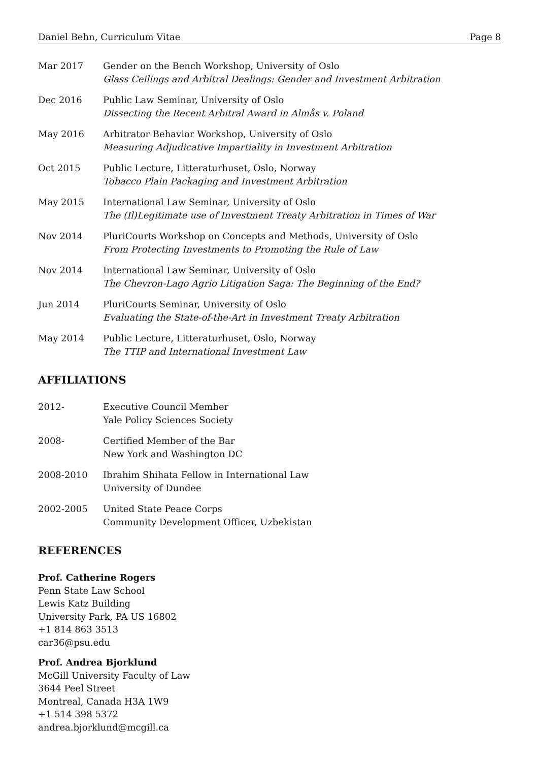Daniel Behn, Curriculum Vitae Page 8
Mar 2017 Gender on the Bench Workshop, University of Oslo
Glass Ceilings and Arbitral Dealings: Gender and Investment Arbitration
Dec 2016 Public Law Seminar, University of Oslo
Dissecting the Recent Arbitral Award in Almås v. Poland
May 2016 Arbitrator Behavior Workshop, University of Oslo
Measuring Adjudicative Impartiality in Investment Arbitration
Oct 2015 Public Lecture, Litteraturhuset, Oslo, Norway
Tobacco Plain Packaging and Investment Arbitration
May 2015 International Law Seminar, University of Oslo
The (Il)Legitimate use of Investment Treaty Arbitration in Times of War
Nov 2014 PluriCourts Workshop on Concepts and Methods, University of Oslo
From Protecting Investments to Promoting the Rule of Law
Nov 2014 International Law Seminar, University of Oslo
The Chevron-Lago Agrio Litigation Saga: The Beginning of the End?
Jun 2014 PluriCourts Seminar, University of Oslo
Evaluating the State-of-the-Art in Investment Treaty Arbitration
May 2014 Public Lecture, Litteraturhuset, Oslo, Norway
The TTIP and International Investment Law
AFFILIATIONS
2012- Executive Council Member
Yale Policy Sciences Society
2008- Certified Member of the Bar
New York and Washington DC
2008-2010 Ibrahim Shihata Fellow in International Law
University of Dundee
2002-2005 United State Peace Corps
Community Development Officer, Uzbekistan
REFERENCES
Prof. Catherine Rogers
Penn State Law School
Lewis Katz Building
University Park, PA US 16802
+1 814 863 3513
car36@psu.edu
Prof. Andrea Bjorklund
McGill University Faculty of Law
3644 Peel Street
Montreal, Canada H3A 1W9
+1 514 398 5372
andrea.bjorklund@mcgill.ca